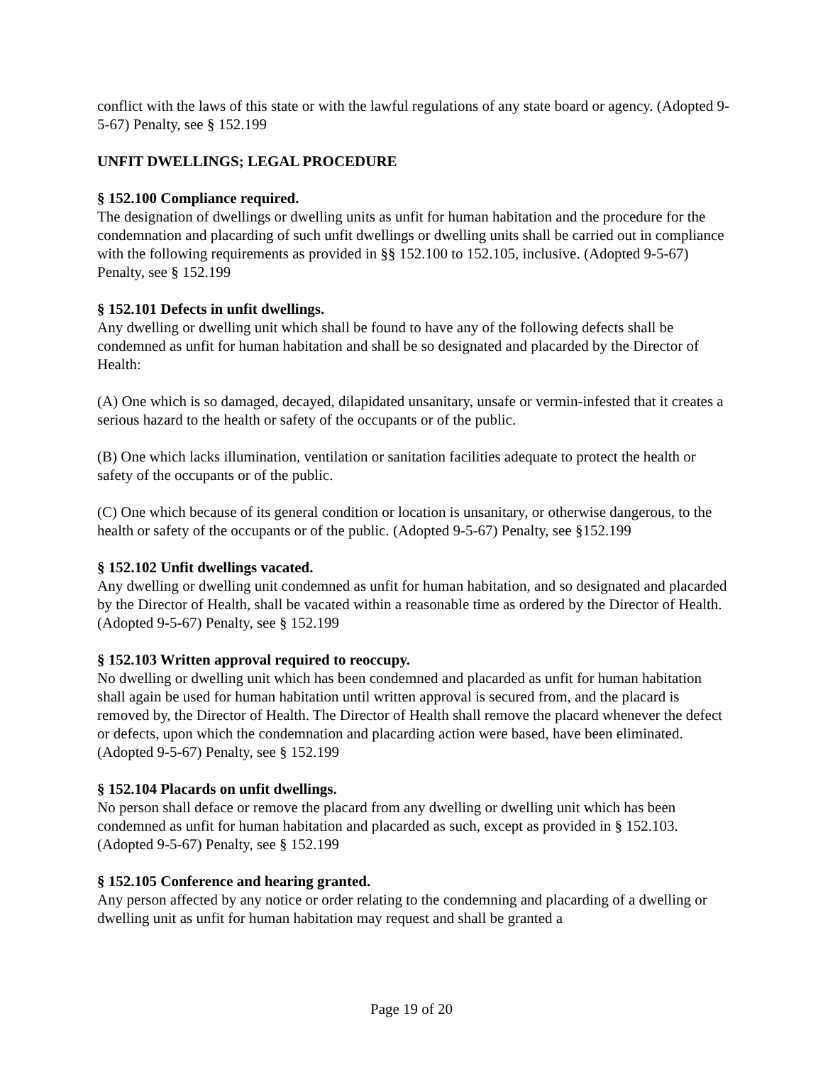conflict with the laws of this state or with the lawful regulations of any state board or agency. (Adopted 9-5-67) Penalty, see § 152.199
UNFIT DWELLINGS; LEGAL PROCEDURE
§ 152.100 Compliance required.
The designation of dwellings or dwelling units as unfit for human habitation and the procedure for the condemnation and placarding of such unfit dwellings or dwelling units shall be carried out in compliance with the following requirements as provided in §§ 152.100 to 152.105, inclusive. (Adopted 9-5-67) Penalty, see § 152.199
§ 152.101 Defects in unfit dwellings.
Any dwelling or dwelling unit which shall be found to have any of the following defects shall be condemned as unfit for human habitation and shall be so designated and placarded by the Director of Health:
(A) One which is so damaged, decayed, dilapidated unsanitary, unsafe or vermin-infested that it creates a serious hazard to the health or safety of the occupants or of the public.
(B) One which lacks illumination, ventilation or sanitation facilities adequate to protect the health or safety of the occupants or of the public.
(C) One which because of its general condition or location is unsanitary, or otherwise dangerous, to the health or safety of the occupants or of the public. (Adopted 9-5-67) Penalty, see §152.199
§ 152.102 Unfit dwellings vacated.
Any dwelling or dwelling unit condemned as unfit for human habitation, and so designated and placarded by the Director of Health, shall be vacated within a reasonable time as ordered by the Director of Health. (Adopted 9-5-67) Penalty, see § 152.199
§ 152.103 Written approval required to reoccupy.
No dwelling or dwelling unit which has been condemned and placarded as unfit for human habitation shall again be used for human habitation until written approval is secured from, and the placard is removed by, the Director of Health. The Director of Health shall remove the placard whenever the defect or defects, upon which the condemnation and placarding action were based, have been eliminated. (Adopted 9-5-67) Penalty, see § 152.199
§ 152.104 Placards on unfit dwellings.
No person shall deface or remove the placard from any dwelling or dwelling unit which has been condemned as unfit for human habitation and placarded as such, except as provided in § 152.103. (Adopted 9-5-67) Penalty, see § 152.199
§ 152.105 Conference and hearing granted.
Any person affected by any notice or order relating to the condemning and placarding of a dwelling or dwelling unit as unfit for human habitation may request and shall be granted a
Page 19 of 20